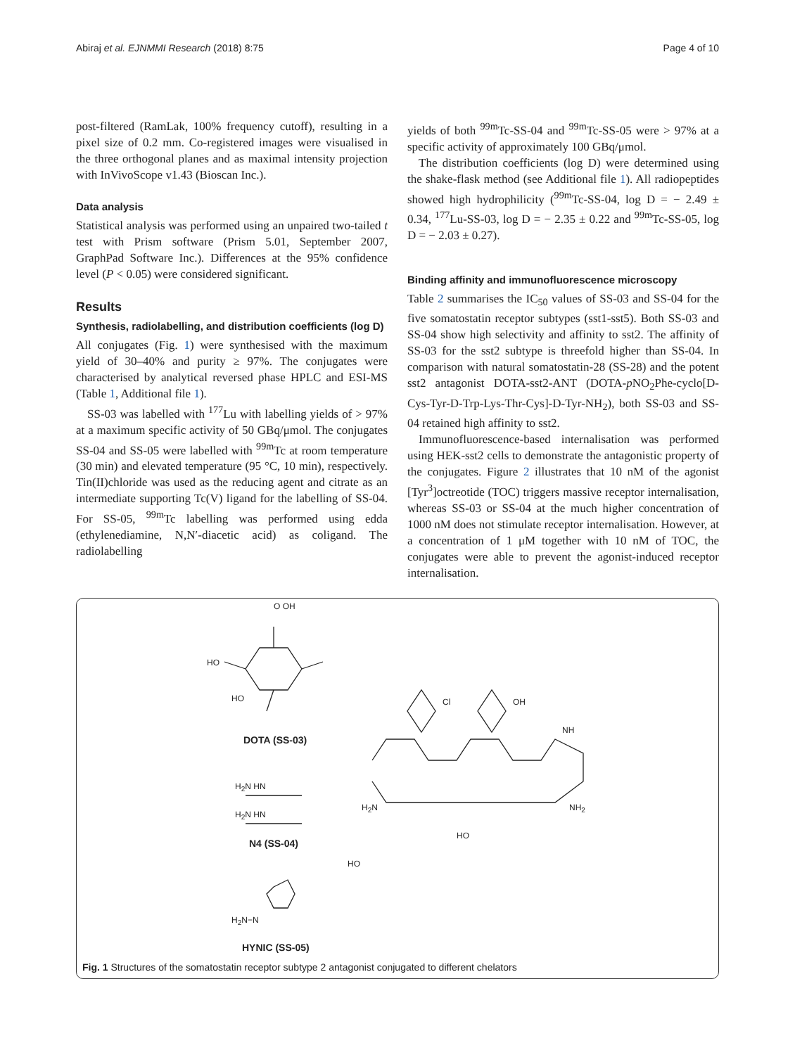Abiraj et al. EJNMMI Research (2018) 8:75 Page 4 of 10
post-filtered (RamLak, 100% frequency cutoff), resulting in a pixel size of 0.2 mm. Co-registered images were visualised in the three orthogonal planes and as maximal intensity projection with InVivoScope v1.43 (Bioscan Inc.).
Data analysis
Statistical analysis was performed using an unpaired two-tailed t test with Prism software (Prism 5.01, September 2007, GraphPad Software Inc.). Differences at the 95% confidence level (P < 0.05) were considered significant.
Results
Synthesis, radiolabelling, and distribution coefficients (log D)
All conjugates (Fig. 1) were synthesised with the maximum yield of 30–40% and purity ≥ 97%. The conjugates were characterised by analytical reversed phase HPLC and ESI-MS (Table 1, Additional file 1).
SS-03 was labelled with <sup>177</sup>Lu with labelling yields of > 97% at a maximum specific activity of 50 GBq/μmol. The conjugates SS-04 and SS-05 were labelled with <sup>99m</sup>Tc at room temperature (30 min) and elevated temperature (95 °C, 10 min), respectively. Tin(II)chloride was used as the reducing agent and citrate as an intermediate supporting Tc(V) ligand for the labelling of SS-04. For SS-05, <sup>99m</sup>Tc labelling was performed using edda (ethylenediamine, N,N′-diacetic acid) as coligand. The radiolabelling
yields of both <sup>99m</sup>Tc-SS-04 and <sup>99m</sup>Tc-SS-05 were > 97% at a specific activity of approximately 100 GBq/μmol.
The distribution coefficients (log D) were determined using the shake-flask method (see Additional file 1). All radiopeptides showed high hydrophilicity (<sup>99m</sup>Tc-SS-04, log D = − 2.49 ± 0.34, <sup>177</sup>Lu-SS-03, log D = − 2.35 ± 0.22 and <sup>99m</sup>Tc-SS-05, log D = − 2.03 ± 0.27).
Binding affinity and immunofluorescence microscopy
Table 2 summarises the IC<sub>50</sub> values of SS-03 and SS-04 for the five somatostatin receptor subtypes (sst1-sst5). Both SS-03 and SS-04 show high selectivity and affinity to sst2. The affinity of SS-03 for the sst2 subtype is threefold higher than SS-04. In comparison with natural somatostatin-28 (SS-28) and the potent sst2 antagonist DOTA-sst2-ANT (DOTA-p NO<sub>2</sub>Phe-cyclo[D-Cys-Tyr-D-Trp-Lys-Thr-Cys]-D-Tyr-NH<sub>2</sub>), both SS-03 and SS-04 retained high affinity to sst2.
Immunofluorescence-based internalisation was performed using HEK-sst2 cells to demonstrate the antagonistic property of the conjugates. Figure 2 illustrates that 10 nM of the agonist [Tyr<sup>3</sup>]octreotide (TOC) triggers massive receptor internalisation, whereas SS-03 or SS-04 at the much higher concentration of 1000 nM does not stimulate receptor internalisation. However, at a concentration of 1 μM together with 10 nM of TOC, the conjugates were able to prevent the agonist-induced receptor internalisation.
O OH
HO
HO Cl OH
NH
H<sub>2</sub>N NH<sub>2</sub>
HO
HO
H<sub>2</sub>N HN
H<sub>2</sub>N HN
H<sub>2</sub>N−N
DOTA (SS-03)
N4 (SS-04)
HYNIC (SS-05)
Fig. 1 Structures of the somatostatin receptor subtype 2 antagonist conjugated to different chelators